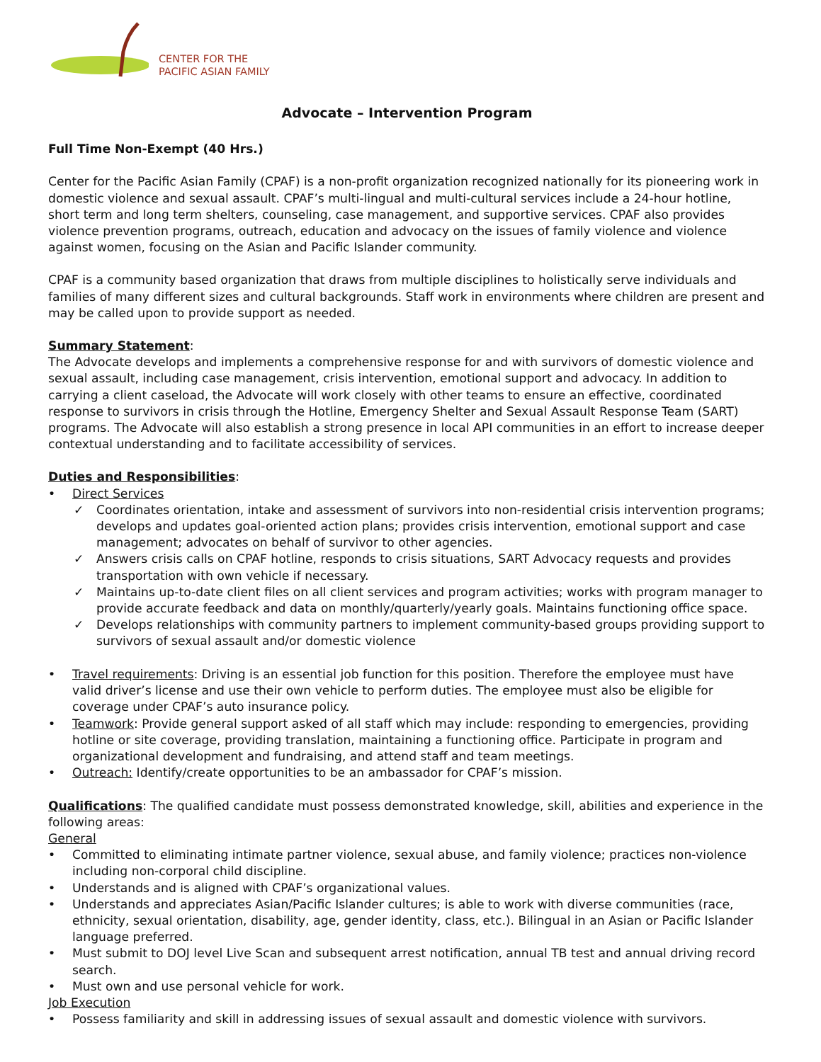CENTER FOR THE
PACIFIC ASIAN FAMILY
Advocate – Intervention Program
Full Time Non-Exempt (40 Hrs.)
Center for the Pacific Asian Family (CPAF) is a non-profit organization recognized nationally for its pioneering work in domestic violence and sexual assault. CPAF’s multi-lingual and multi-cultural services include a 24-hour hotline, short term and long term shelters, counseling, case management, and supportive services. CPAF also provides violence prevention programs, outreach, education and advocacy on the issues of family violence and violence against women, focusing on the Asian and Pacific Islander community.
CPAF is a community based organization that draws from multiple disciplines to holistically serve individuals and families of many different sizes and cultural backgrounds. Staff work in environments where children are present and may be called upon to provide support as needed.
Summary Statement:
The Advocate develops and implements a comprehensive response for and with survivors of domestic violence and sexual assault, including case management, crisis intervention, emotional support and advocacy. In addition to carrying a client caseload, the Advocate will work closely with other teams to ensure an effective, coordinated response to survivors in crisis through the Hotline, Emergency Shelter and Sexual Assault Response Team (SART) programs. The Advocate will also establish a strong presence in local API communities in an effort to increase deeper contextual understanding and to facilitate accessibility of services.
Duties and Responsibilities:
Direct Services
✓ Coordinates orientation, intake and assessment of survivors into non-residential crisis intervention programs; develops and updates goal-oriented action plans; provides crisis intervention, emotional support and case management; advocates on behalf of survivor to other agencies.
✓ Answers crisis calls on CPAF hotline, responds to crisis situations, SART Advocacy requests and provides transportation with own vehicle if necessary.
✓ Maintains up-to-date client files on all client services and program activities; works with program manager to provide accurate feedback and data on monthly/quarterly/yearly goals. Maintains functioning office space.
✓ Develops relationships with community partners to implement community-based groups providing support to survivors of sexual assault and/or domestic violence
Travel requirements: Driving is an essential job function for this position. Therefore the employee must have valid driver’s license and use their own vehicle to perform duties. The employee must also be eligible for coverage under CPAF’s auto insurance policy.
Teamwork: Provide general support asked of all staff which may include: responding to emergencies, providing hotline or site coverage, providing translation, maintaining a functioning office. Participate in program and organizational development and fundraising, and attend staff and team meetings.
Outreach: Identify/create opportunities to be an ambassador for CPAF’s mission.
Qualifications: The qualified candidate must possess demonstrated knowledge, skill, abilities and experience in the following areas:
General
Committed to eliminating intimate partner violence, sexual abuse, and family violence; practices non-violence including non-corporal child discipline.
Understands and is aligned with CPAF’s organizational values.
Understands and appreciates Asian/Pacific Islander cultures; is able to work with diverse communities (race, ethnicity, sexual orientation, disability, age, gender identity, class, etc.). Bilingual in an Asian or Pacific Islander language preferred.
Must submit to DOJ level Live Scan and subsequent arrest notification, annual TB test and annual driving record search.
Must own and use personal vehicle for work.
Job Execution
Possess familiarity and skill in addressing issues of sexual assault and domestic violence with survivors.